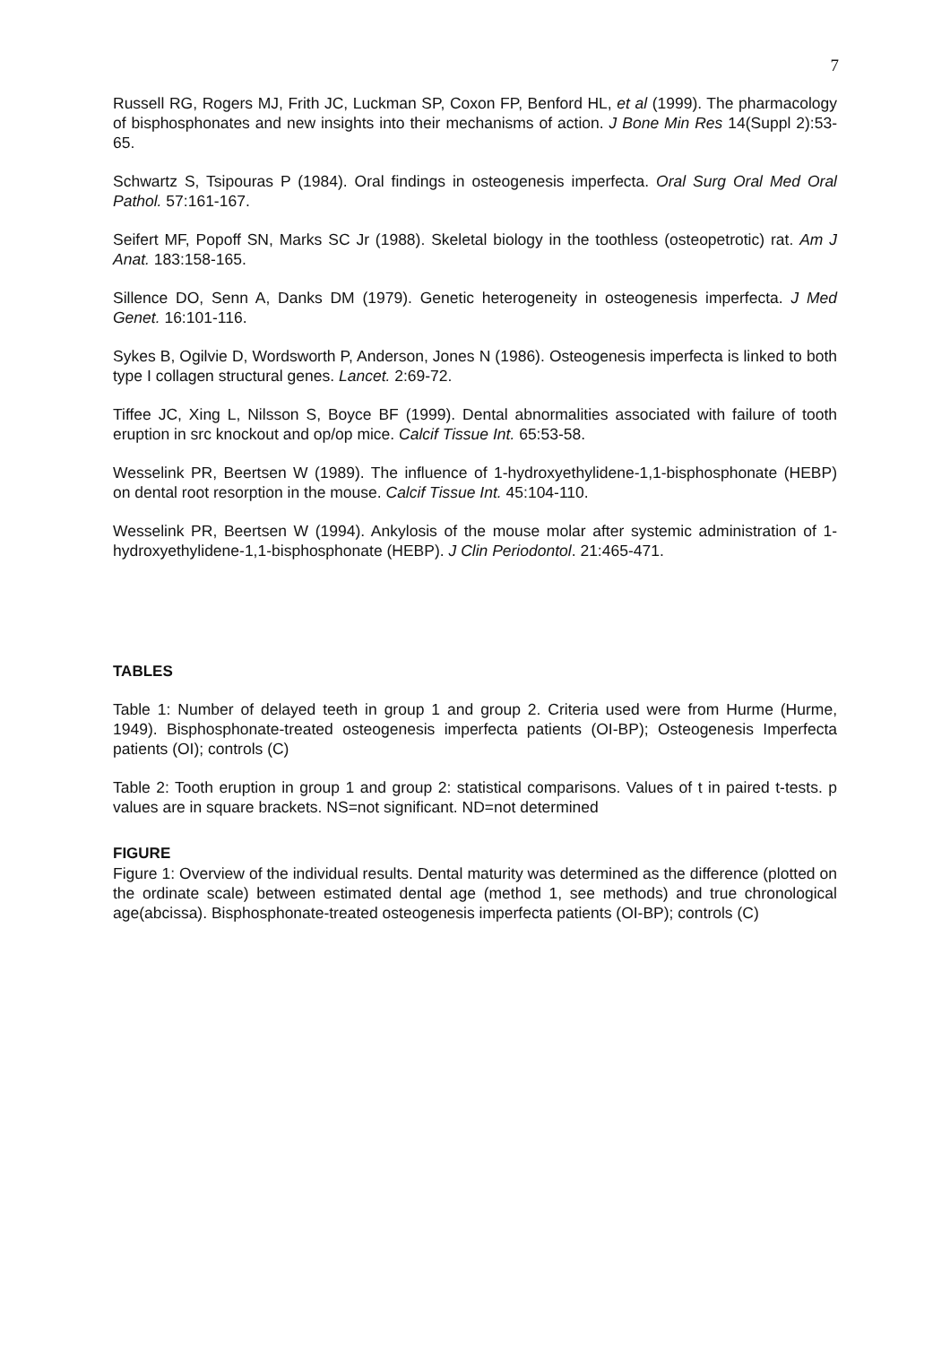7
Russell RG, Rogers MJ, Frith JC, Luckman SP, Coxon FP, Benford HL, et al (1999). The pharmacology of bisphosphonates and new insights into their mechanisms of action. J Bone Min Res 14(Suppl 2):53-65.
Schwartz S, Tsipouras P (1984). Oral findings in osteogenesis imperfecta. Oral Surg Oral Med Oral Pathol. 57:161-167.
Seifert MF, Popoff SN, Marks SC Jr (1988). Skeletal biology in the toothless (osteopetrotic) rat. Am J Anat. 183:158-165.
Sillence DO, Senn A, Danks DM (1979). Genetic heterogeneity in osteogenesis imperfecta. J Med Genet. 16:101-116.
Sykes B, Ogilvie D, Wordsworth P, Anderson, Jones N (1986). Osteogenesis imperfecta is linked to both type I collagen structural genes. Lancet. 2:69-72.
Tiffee JC, Xing L, Nilsson S, Boyce BF (1999). Dental abnormalities associated with failure of tooth eruption in src knockout and op/op mice. Calcif Tissue Int. 65:53-58.
Wesselink PR, Beertsen W (1989). The influence of 1-hydroxyethylidene-1,1-bisphosphonate (HEBP) on dental root resorption in the mouse. Calcif Tissue Int. 45:104-110.
Wesselink PR, Beertsen W (1994). Ankylosis of the mouse molar after systemic administration of 1-hydroxyethylidene-1,1-bisphosphonate (HEBP). J Clin Periodontol. 21:465-471.
TABLES
Table 1: Number of delayed teeth in group 1 and group 2. Criteria used were from Hurme (Hurme, 1949). Bisphosphonate-treated osteogenesis imperfecta patients (OI-BP); Osteogenesis Imperfecta patients (OI); controls (C)
Table 2: Tooth eruption in group 1 and group 2: statistical comparisons. Values of t in paired t-tests. p values are in square brackets. NS=not significant. ND=not determined
FIGURE
Figure 1: Overview of the individual results. Dental maturity was determined as the difference (plotted on the ordinate scale) between estimated dental age (method 1, see methods) and true chronological age(abcissa). Bisphosphonate-treated osteogenesis imperfecta patients (OI-BP); controls (C)